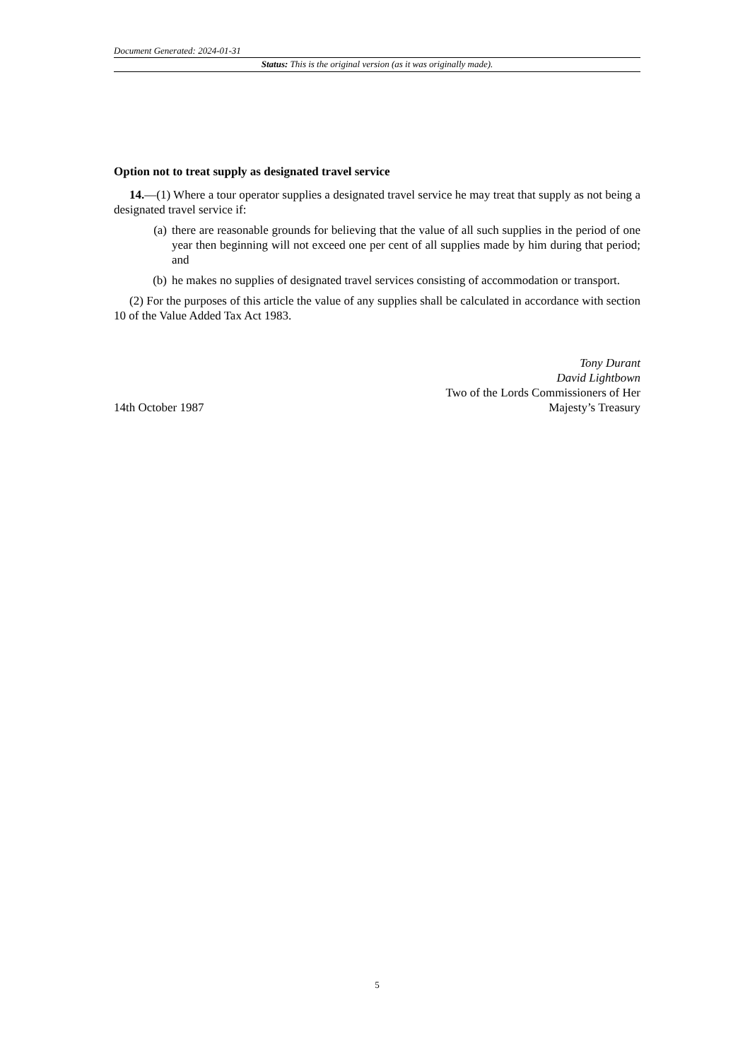Document Generated: 2024-01-31
Status: This is the original version (as it was originally made).
Option not to treat supply as designated travel service
14.—(1) Where a tour operator supplies a designated travel service he may treat that supply as not being a designated travel service if:
(a) there are reasonable grounds for believing that the value of all such supplies in the period of one year then beginning will not exceed one per cent of all supplies made by him during that period; and
(b) he makes no supplies of designated travel services consisting of accommodation or transport.
(2) For the purposes of this article the value of any supplies shall be calculated in accordance with section 10 of the Value Added Tax Act 1983.
14th October 1987
Tony Durant
David Lightbown
Two of the Lords Commissioners of Her
Majesty’s Treasury
5